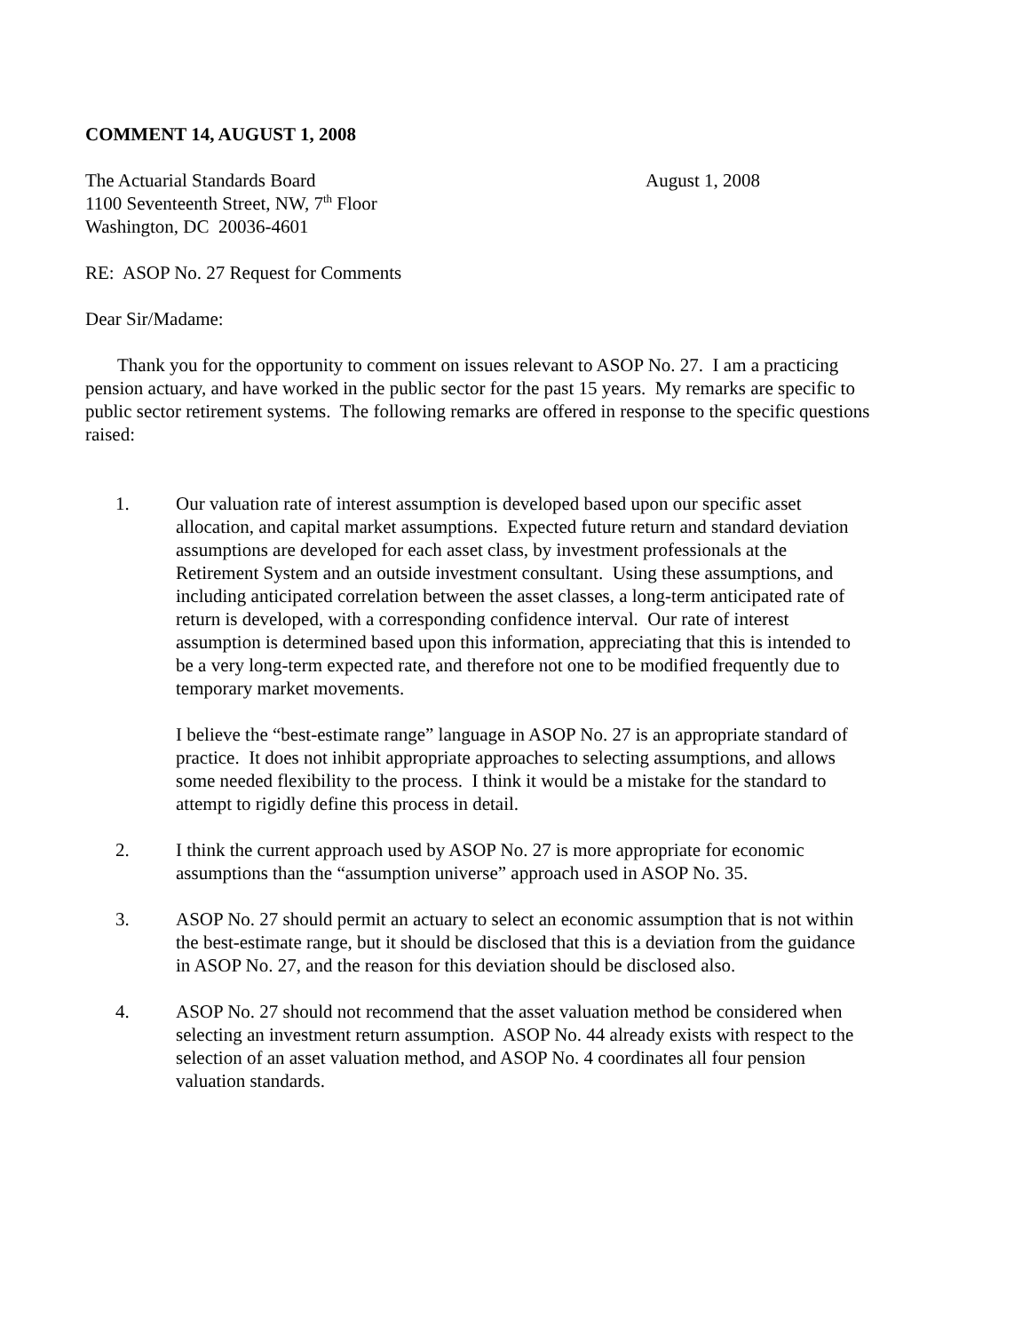COMMENT 14, AUGUST 1, 2008
The Actuarial Standards Board
1100 Seventeenth Street, NW, 7<sup>th</sup> Floor
Washington, DC 20036-4601
August 1, 2008
RE: ASOP No. 27 Request for Comments
Dear Sir/Madame:
Thank you for the opportunity to comment on issues relevant to ASOP No. 27. I am a practicing pension actuary, and have worked in the public sector for the past 15 years. My remarks are specific to public sector retirement systems. The following remarks are offered in response to the specific questions raised:
1. Our valuation rate of interest assumption is developed based upon our specific asset allocation, and capital market assumptions. Expected future return and standard deviation assumptions are developed for each asset class, by investment professionals at the Retirement System and an outside investment consultant. Using these assumptions, and including anticipated correlation between the asset classes, a long-term anticipated rate of return is developed, with a corresponding confidence interval. Our rate of interest assumption is determined based upon this information, appreciating that this is intended to be a very long-term expected rate, and therefore not one to be modified frequently due to temporary market movements.
I believe the “best-estimate range” language in ASOP No. 27 is an appropriate standard of practice. It does not inhibit appropriate approaches to selecting assumptions, and allows some needed flexibility to the process. I think it would be a mistake for the standard to attempt to rigidly define this process in detail.
2. I think the current approach used by ASOP No. 27 is more appropriate for economic assumptions than the “assumption universe” approach used in ASOP No. 35.
3. ASOP No. 27 should permit an actuary to select an economic assumption that is not within the best-estimate range, but it should be disclosed that this is a deviation from the guidance in ASOP No. 27, and the reason for this deviation should be disclosed also.
4. ASOP No. 27 should not recommend that the asset valuation method be considered when selecting an investment return assumption. ASOP No. 44 already exists with respect to the selection of an asset valuation method, and ASOP No. 4 coordinates all four pension valuation standards.